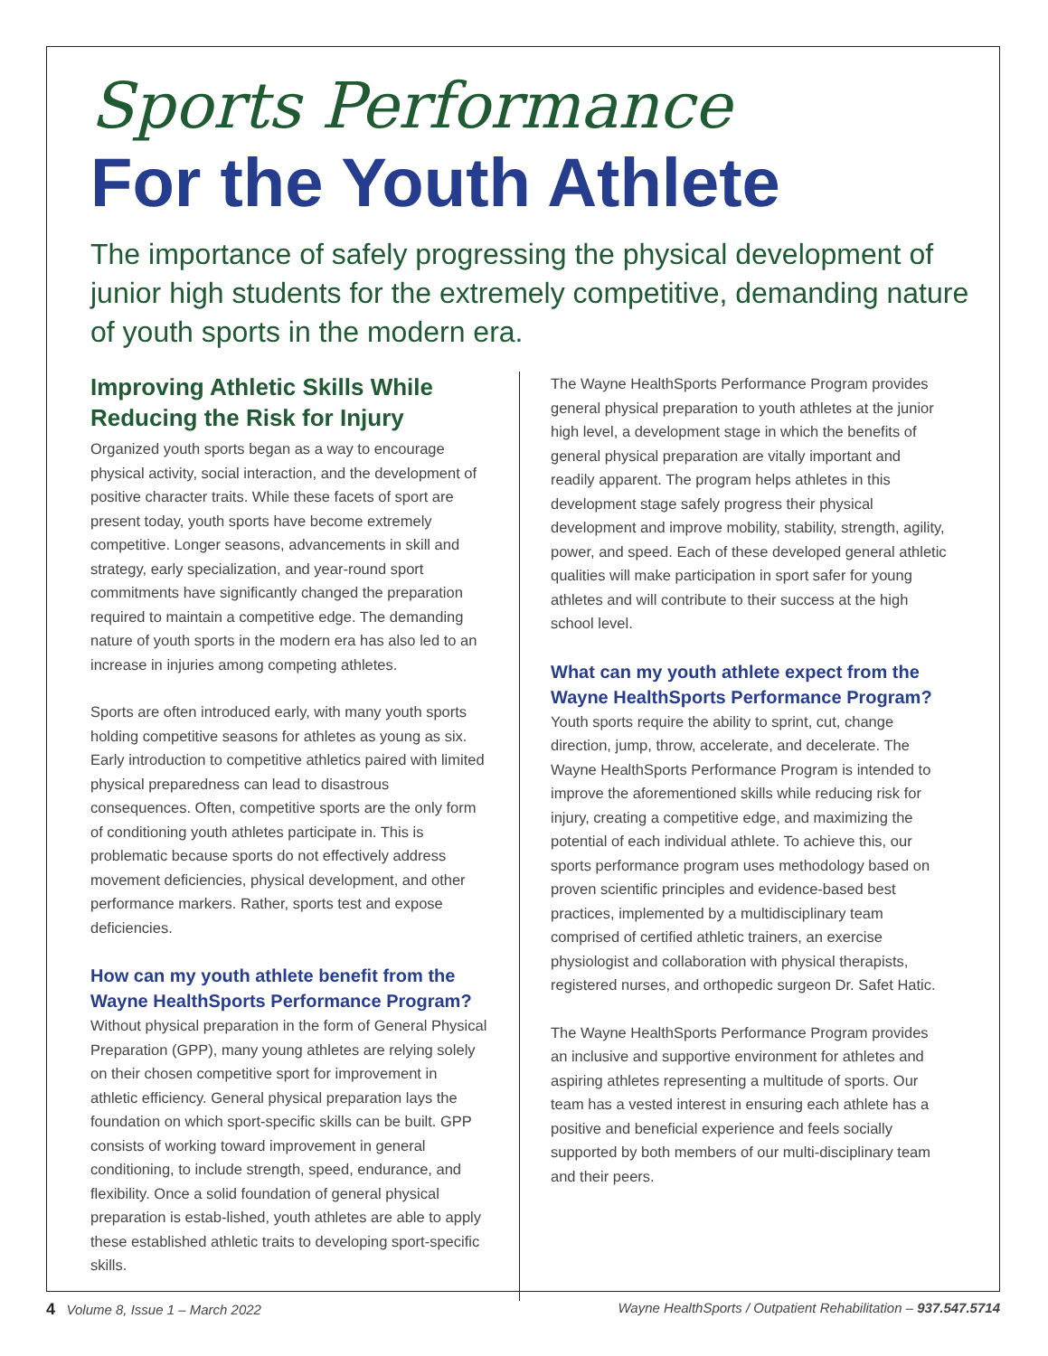Sports Performance
For the Youth Athlete
The importance of safely progressing the physical development of junior high students for the extremely competitive, demanding nature of youth sports in the modern era.
Improving Athletic Skills While Reducing the Risk for Injury
Organized youth sports began as a way to encourage physical activity, social interaction, and the development of positive character traits. While these facets of sport are present today, youth sports have become extremely competitive. Longer seasons, advancements in skill and strategy, early specialization, and year-round sport commitments have significantly changed the preparation required to maintain a competitive edge. The demanding nature of youth sports in the modern era has also led to an increase in injuries among competing athletes.
Sports are often introduced early, with many youth sports holding competitive seasons for athletes as young as six. Early introduction to competitive athletics paired with limited physical preparedness can lead to disastrous consequences. Often, competitive sports are the only form of conditioning youth athletes participate in. This is problematic because sports do not effectively address movement deficiencies, physical development, and other performance markers. Rather, sports test and expose deficiencies.
How can my youth athlete benefit from the Wayne HealthSports Performance Program?
Without physical preparation in the form of General Physical Preparation (GPP), many young athletes are relying solely on their chosen competitive sport for improvement in athletic efficiency. General physical preparation lays the foundation on which sport-specific skills can be built. GPP consists of working toward improvement in general conditioning, to include strength, speed, endurance, and flexibility. Once a solid foundation of general physical preparation is estab-lished, youth athletes are able to apply these established athletic traits to developing sport-specific skills.
The Wayne HealthSports Performance Program provides general physical preparation to youth athletes at the junior high level, a development stage in which the benefits of general physical preparation are vitally important and readily apparent. The program helps athletes in this development stage safely progress their physical development and improve mobility, stability, strength, agility, power, and speed. Each of these developed general athletic qualities will make participation in sport safer for young athletes and will contribute to their success at the high school level.
What can my youth athlete expect from the Wayne HealthSports Performance Program?
Youth sports require the ability to sprint, cut, change direction, jump, throw, accelerate, and decelerate. The Wayne HealthSports Performance Program is intended to improve the aforementioned skills while reducing risk for injury, creating a competitive edge, and maximizing the potential of each individual athlete. To achieve this, our sports performance program uses methodology based on proven scientific principles and evidence-based best practices, implemented by a multidisciplinary team comprised of certified athletic trainers, an exercise physiologist and collaboration with physical therapists, registered nurses, and orthopedic surgeon Dr. Safet Hatic.
The Wayne HealthSports Performance Program provides an inclusive and supportive environment for athletes and aspiring athletes representing a multitude of sports. Our team has a vested interest in ensuring each athlete has a positive and beneficial experience and feels socially supported by both members of our multi-disciplinary team and their peers.
4 Volume 8, Issue 1 – March 2022 Wayne HealthSports / Outpatient Rehabilitation – 937.547.5714